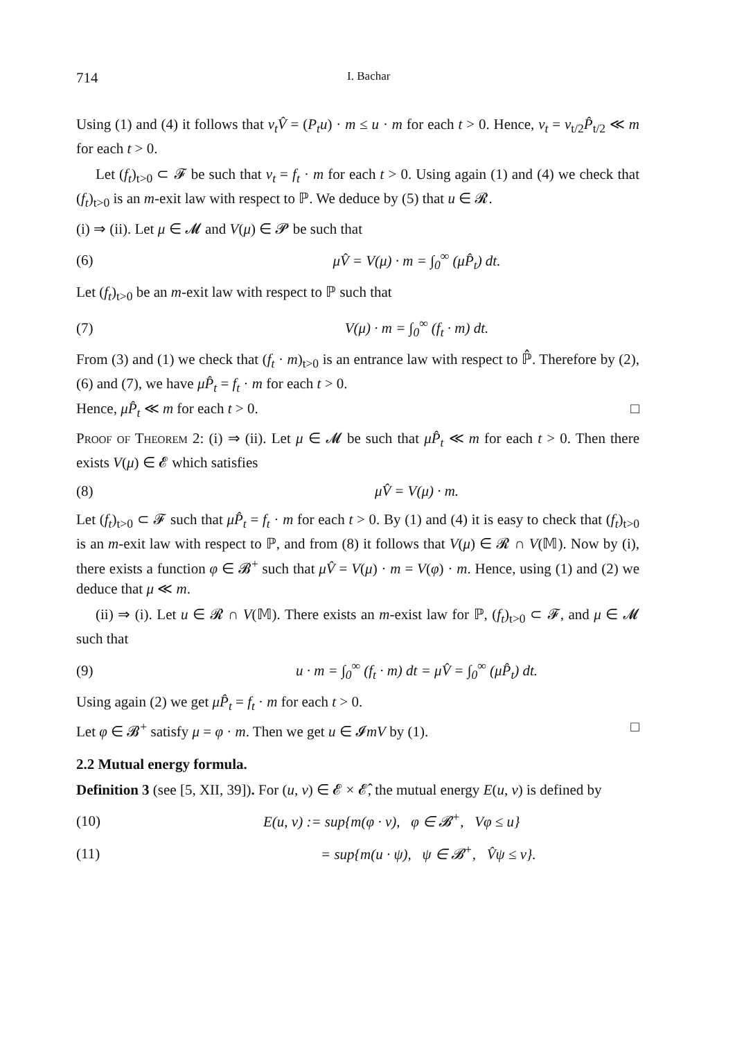714 I. Bachar
Using (1) and (4) it follows that ν<sub>t</sub>V̂ = (P<sub>t</sub>u) · m ≤ u · m for each t > 0. Hence, ν<sub>t</sub> = ν<sub>t/2</sub>P̂<sub>t/2</sub> ≪ m for each t > 0.
Let (f<sub>t</sub>)<sub>t>0</sub> ⊂ 𝓕 be such that ν<sub>t</sub> = f<sub>t</sub> · m for each t > 0. Using again (1) and (4) we check that (f<sub>t</sub>)<sub>t>0</sub> is an m-exit law with respect to ℙ. We deduce by (5) that u ∈ 𝓡.
(i) ⇒ (ii). Let μ ∈ 𝓜 and V(μ) ∈ 𝓟 be such that
(6) μV̂ = V(μ) · m = ∫<sub>0</sub><sup>∞</sup> (μP̂<sub>t</sub>) dt.
Let (f<sub>t</sub>)<sub>t>0</sub> be an m-exit law with respect to ℙ such that
(7) V(μ) · m = ∫<sub>0</sub><sup>∞</sup> (f<sub>t</sub> · m) dt.
From (3) and (1) we check that (f<sub>t</sub> · m)<sub>t>0</sub> is an entrance law with respect to ℙ̂. Therefore by (2), (6) and (7), we have μP̂<sub>t</sub> = f<sub>t</sub> · m for each t > 0.
Hence, μP̂<sub>t</sub> ≪ m for each t > 0. □
Proof of Theorem 2: (i) ⇒ (ii). Let μ ∈ 𝓜 be such that μP̂<sub>t</sub> ≪ m for each t > 0. Then there exists V(μ) ∈ 𝓔 which satisfies
(8) μV̂ = V(μ) · m.
Let (f<sub>t</sub>)<sub>t>0</sub> ⊂ 𝓕 such that μP̂<sub>t</sub> = f<sub>t</sub> · m for each t > 0. By (1) and (4) it is easy to check that (f<sub>t</sub>)<sub>t>0</sub> is an m-exit law with respect to ℙ, and from (8) it follows that V(μ) ∈ 𝓡 ∩ V(𝕄). Now by (i), there exists a function φ ∈ 𝓑<sup>+</sup> such that μV̂ = V(μ) · m = V(φ) · m. Hence, using (1) and (2) we deduce that μ ≪ m.
(ii) ⇒ (i). Let u ∈ 𝓡 ∩ V(𝕄). There exists an m-exist law for ℙ, (f<sub>t</sub>)<sub>t>0</sub> ⊂ 𝓕, and μ ∈ 𝓜 such that
(9) u · m = ∫<sub>0</sub><sup>∞</sup> (f<sub>t</sub> · m) dt = μV̂ = ∫<sub>0</sub><sup>∞</sup> (μP̂<sub>t</sub>) dt.
Using again (2) we get μP̂<sub>t</sub> = f<sub>t</sub> · m for each t > 0.
Let φ ∈ 𝓑<sup>+</sup> satisfy μ = φ · m. Then we get u ∈ 𝓘mV by (1). □
2.2 Mutual energy formula.
Definition 3 (see [5, XII, 39]). For (u, v) ∈ 𝓔 × 𝓔̂, the mutual energy E(u, v) is defined by
(10) E(u, v) := sup{m(φ · v), φ ∈ 𝓑<sup>+</sup>, Vφ ≤ u}
(11) = sup{m(u · ψ), ψ ∈ 𝓑<sup>+</sup>, V̂ψ ≤ v}.